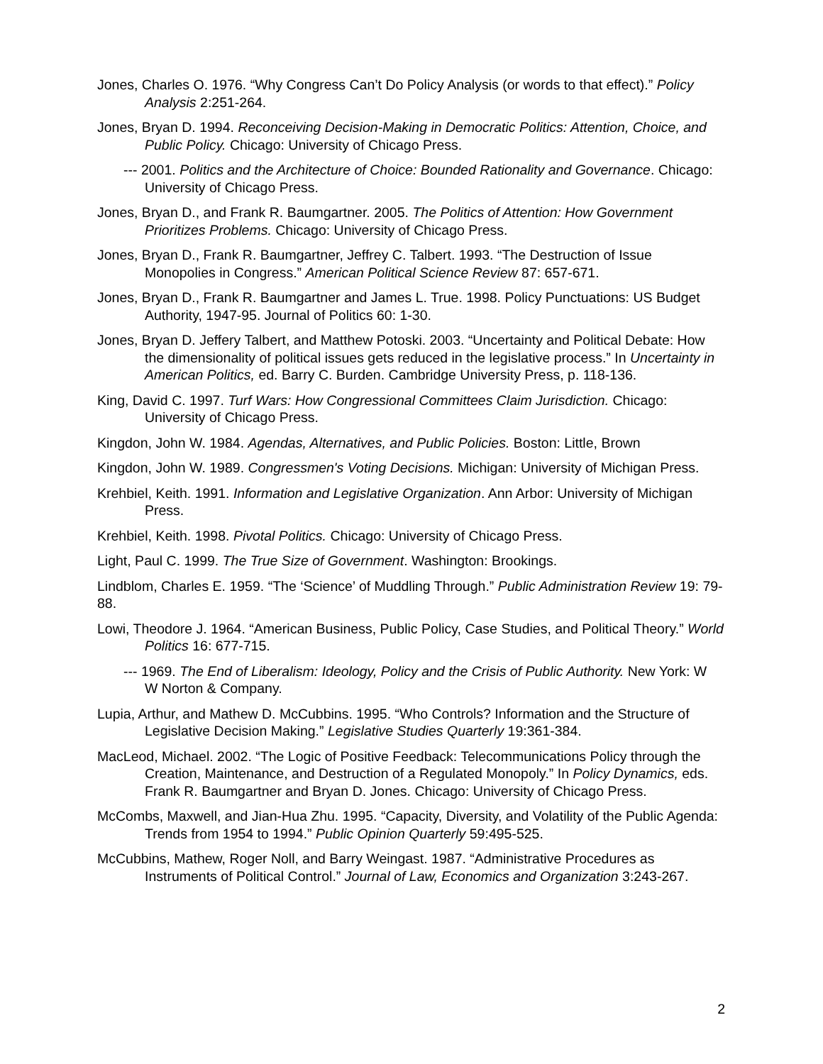Jones, Charles O. 1976. “Why Congress Can’t Do Policy Analysis (or words to that effect).” Policy Analysis 2:251-264.
Jones, Bryan D. 1994. Reconceiving Decision-Making in Democratic Politics: Attention, Choice, and Public Policy. Chicago: University of Chicago Press.
--- 2001. Politics and the Architecture of Choice: Bounded Rationality and Governance. Chicago: University of Chicago Press.
Jones, Bryan D., and Frank R. Baumgartner. 2005. The Politics of Attention: How Government Prioritizes Problems. Chicago: University of Chicago Press.
Jones, Bryan D., Frank R. Baumgartner, Jeffrey C. Talbert. 1993. “The Destruction of Issue Monopolies in Congress.” American Political Science Review 87: 657-671.
Jones, Bryan D., Frank R. Baumgartner and James L. True. 1998. Policy Punctuations: US Budget Authority, 1947-95. Journal of Politics 60: 1-30.
Jones, Bryan D. Jeffery Talbert, and Matthew Potoski. 2003. “Uncertainty and Political Debate: How the dimensionality of political issues gets reduced in the legislative process.” In Uncertainty in American Politics, ed. Barry C. Burden. Cambridge University Press, p. 118-136.
King, David C. 1997. Turf Wars: How Congressional Committees Claim Jurisdiction. Chicago: University of Chicago Press.
Kingdon, John W. 1984. Agendas, Alternatives, and Public Policies. Boston: Little, Brown
Kingdon, John W. 1989. Congressmen's Voting Decisions. Michigan: University of Michigan Press.
Krehbiel, Keith. 1991. Information and Legislative Organization. Ann Arbor: University of Michigan Press.
Krehbiel, Keith. 1998. Pivotal Politics. Chicago: University of Chicago Press.
Light, Paul C. 1999. The True Size of Government. Washington: Brookings.
Lindblom, Charles E. 1959. “The ‘Science’ of Muddling Through.” Public Administration Review 19: 79-88.
Lowi, Theodore J. 1964. “American Business, Public Policy, Case Studies, and Political Theory.” World Politics 16: 677-715.
--- 1969. The End of Liberalism: Ideology, Policy and the Crisis of Public Authority. New York: W W Norton & Company.
Lupia, Arthur, and Mathew D. McCubbins. 1995. “Who Controls? Information and the Structure of Legislative Decision Making.” Legislative Studies Quarterly 19:361-384.
MacLeod, Michael. 2002. “The Logic of Positive Feedback: Telecommunications Policy through the Creation, Maintenance, and Destruction of a Regulated Monopoly.” In Policy Dynamics, eds. Frank R. Baumgartner and Bryan D. Jones. Chicago: University of Chicago Press.
McCombs, Maxwell, and Jian-Hua Zhu. 1995. “Capacity, Diversity, and Volatility of the Public Agenda: Trends from 1954 to 1994.” Public Opinion Quarterly 59:495-525.
McCubbins, Mathew, Roger Noll, and Barry Weingast. 1987. “Administrative Procedures as Instruments of Political Control.” Journal of Law, Economics and Organization 3:243-267.
2